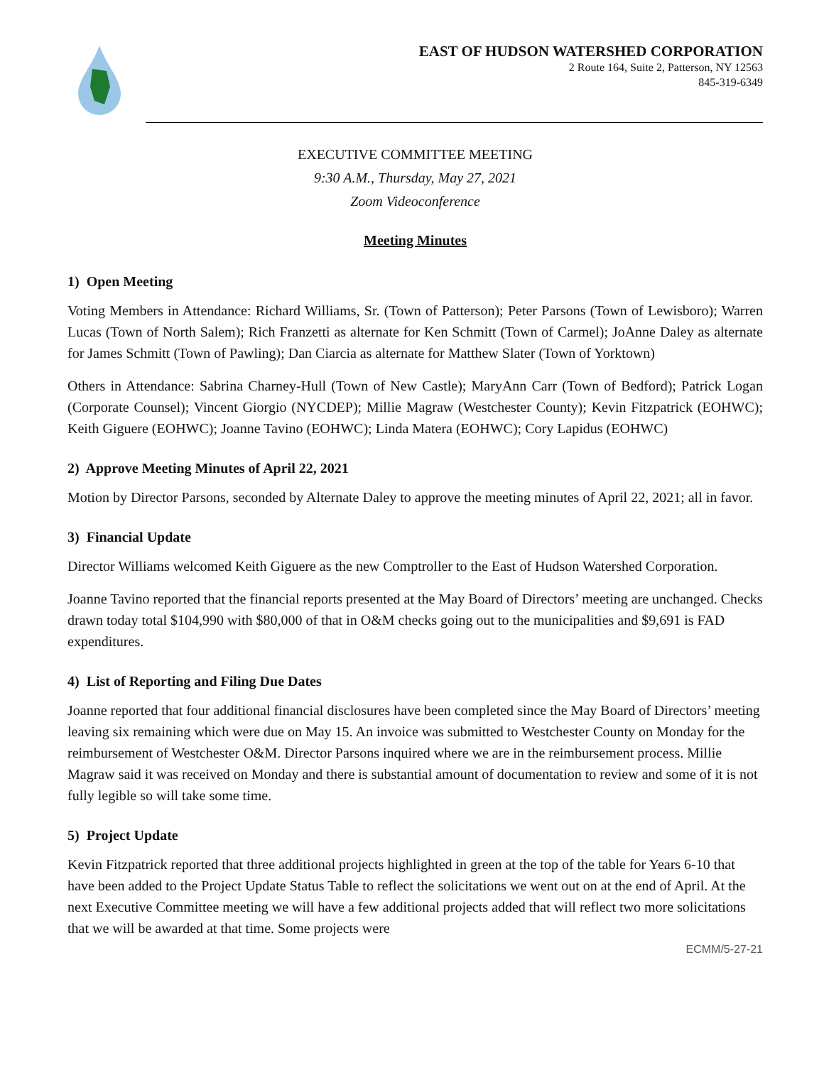EAST OF HUDSON WATERSHED CORPORATION
2 Route 164, Suite 2, Patterson, NY 12563
845-319-6349
EXECUTIVE COMMITTEE MEETING
9:30 A.M., Thursday, May 27, 2021
Zoom Videoconference
Meeting Minutes
1) Open Meeting
Voting Members in Attendance: Richard Williams, Sr. (Town of Patterson); Peter Parsons (Town of Lewisboro); Warren Lucas (Town of North Salem); Rich Franzetti as alternate for Ken Schmitt (Town of Carmel); JoAnne Daley as alternate for James Schmitt (Town of Pawling); Dan Ciarcia as alternate for Matthew Slater (Town of Yorktown)
Others in Attendance: Sabrina Charney-Hull (Town of New Castle); MaryAnn Carr (Town of Bedford); Patrick Logan (Corporate Counsel); Vincent Giorgio (NYCDEP); Millie Magraw (Westchester County); Kevin Fitzpatrick (EOHWC); Keith Giguere (EOHWC); Joanne Tavino (EOHWC); Linda Matera (EOHWC); Cory Lapidus (EOHWC)
2) Approve Meeting Minutes of April 22, 2021
Motion by Director Parsons, seconded by Alternate Daley to approve the meeting minutes of April 22, 2021; all in favor.
3) Financial Update
Director Williams welcomed Keith Giguere as the new Comptroller to the East of Hudson Watershed Corporation.
Joanne Tavino reported that the financial reports presented at the May Board of Directors’ meeting are unchanged. Checks drawn today total $104,990 with $80,000 of that in O&M checks going out to the municipalities and $9,691 is FAD expenditures.
4) List of Reporting and Filing Due Dates
Joanne reported that four additional financial disclosures have been completed since the May Board of Directors’ meeting leaving six remaining which were due on May 15. An invoice was submitted to Westchester County on Monday for the reimbursement of Westchester O&M. Director Parsons inquired where we are in the reimbursement process. Millie Magraw said it was received on Monday and there is substantial amount of documentation to review and some of it is not fully legible so will take some time.
5) Project Update
Kevin Fitzpatrick reported that three additional projects highlighted in green at the top of the table for Years 6-10 that have been added to the Project Update Status Table to reflect the solicitations we went out on at the end of April. At the next Executive Committee meeting we will have a few additional projects added that will reflect two more solicitations that we will be awarded at that time. Some projects were
ECMM/5-27-21